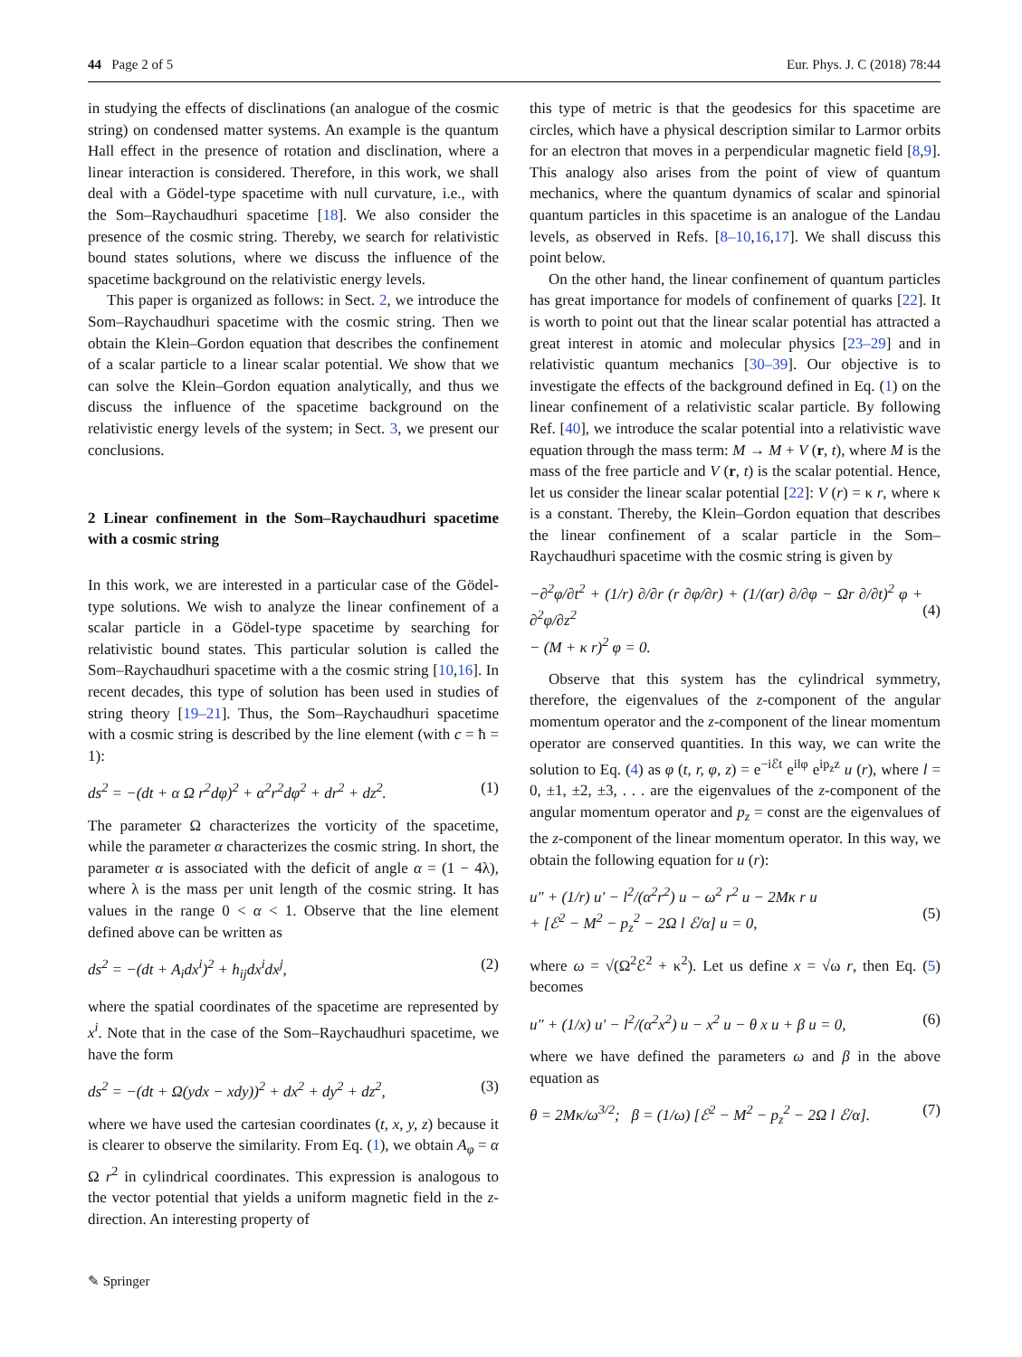44 Page 2 of 5 Eur. Phys. J. C (2018) 78:44
in studying the effects of disclinations (an analogue of the cosmic string) on condensed matter systems. An example is the quantum Hall effect in the presence of rotation and disclination, where a linear interaction is considered. Therefore, in this work, we shall deal with a Gödel-type spacetime with null curvature, i.e., with the Som–Raychaudhuri spacetime [18]. We also consider the presence of the cosmic string. Thereby, we search for relativistic bound states solutions, where we discuss the influence of the spacetime background on the relativistic energy levels.
This paper is organized as follows: in Sect. 2, we introduce the Som–Raychaudhuri spacetime with the cosmic string. Then we obtain the Klein–Gordon equation that describes the confinement of a scalar particle to a linear scalar potential. We show that we can solve the Klein–Gordon equation analytically, and thus we discuss the influence of the spacetime background on the relativistic energy levels of the system; in Sect. 3, we present our conclusions.
2 Linear confinement in the Som–Raychaudhuri spacetime with a cosmic string
In this work, we are interested in a particular case of the Gödel-type solutions. We wish to analyze the linear confinement of a scalar particle in a Gödel-type spacetime by searching for relativistic bound states. This particular solution is called the Som–Raychaudhuri spacetime with a the cosmic string [10,16]. In recent decades, this type of solution has been used in studies of string theory [19–21]. Thus, the Som–Raychaudhuri spacetime with a cosmic string is described by the line element (with c = ħ = 1):
ds<sup>2</sup> = −(dt + α Ω r<sup>2</sup>dφ)<sup>2</sup> + α<sup>2</sup>r<sup>2</sup>dφ<sup>2</sup> + dr<sup>2</sup> + dz<sup>2</sup>. (1)
The parameter Ω characterizes the vorticity of the spacetime, while the parameter α characterizes the cosmic string. In short, the parameter α is associated with the deficit of angle α = (1 − 4λ), where λ is the mass per unit length of the cosmic string. It has values in the range 0 < α < 1. Observe that the line element defined above can be written as
ds<sup>2</sup> = −(dt + A<sub>i</sub>dx<sup>i</sup>)<sup>2</sup> + h<sub>ij</sub>dx<sup>i</sup>dx<sup>j</sup>, (2)
where the spatial coordinates of the spacetime are represented by x<sup>i</sup>. Note that in the case of the Som–Raychaudhuri spacetime, we have the form
ds<sup>2</sup> = −(dt + Ω(ydx − xdy))<sup>2</sup> + dx<sup>2</sup> + dy<sup>2</sup> + dz<sup>2</sup>, (3)
where we have used the cartesian coordinates (t, x, y, z) because it is clearer to observe the similarity. From Eq. (1), we obtain A<sub>φ</sub> = α Ω r<sup>2</sup> in cylindrical coordinates. This expression is analogous to the vector potential that yields a uniform magnetic field in the z-direction. An interesting property of
this type of metric is that the geodesics for this spacetime are circles, which have a physical description similar to Larmor orbits for an electron that moves in a perpendicular magnetic field [8,9]. This analogy also arises from the point of view of quantum mechanics, where the quantum dynamics of scalar and spinorial quantum particles in this spacetime is an analogue of the Landau levels, as observed in Refs. [8–10,16,17]. We shall discuss this point below.
On the other hand, the linear confinement of quantum particles has great importance for models of confinement of quarks [22]. It is worth to point out that the linear scalar potential has attracted a great interest in atomic and molecular physics [23–29] and in relativistic quantum mechanics [30–39]. Our objective is to investigate the effects of the background defined in Eq. (1) on the linear confinement of a relativistic scalar particle. By following Ref. [40], we introduce the scalar potential into a relativistic wave equation through the mass term: M → M + V (r, t), where M is the mass of the free particle and V (r, t) is the scalar potential. Hence, let us consider the linear scalar potential [22]: V (r) = κ r, where κ is a constant. Thereby, the Klein–Gordon equation that describes the linear confinement of a scalar particle in the Som–Raychaudhuri spacetime with the cosmic string is given by
−∂<sup>2</sup>φ/∂t<sup>2</sup> + (1/r) ∂/∂r (r ∂φ/∂r) + (1/(αr) ∂/∂φ − Ωr ∂/∂t)<sup>2</sup> φ + ∂<sup>2</sup>φ/∂z<sup>2</sup>
− (M + κ r)<sup>2</sup> φ = 0.
(4)
Observe that this system has the cylindrical symmetry, therefore, the eigenvalues of the z-component of the angular momentum operator and the z-component of the linear momentum operator are conserved quantities. In this way, we can write the solution to Eq. (4) as φ (t, r, φ, z) = e<sup>−iℰt</sup> e<sup>ilφ</sup> e<sup>ip<sub>z</sub>z</sup> u (r), where l = 0, ±1, ±2, ±3, . . . are the eigenvalues of the z-component of the angular momentum operator and p<sub>z</sub> = const are the eigenvalues of the z-component of the linear momentum operator. In this way, we obtain the following equation for u (r):
u″ + (1/r) u′ − l<sup>2</sup>/(α<sup>2</sup>r<sup>2</sup>) u − ω<sup>2</sup> r<sup>2</sup> u − 2Mκ r u
+ [ℰ<sup>2</sup> − M<sup>2</sup> − p<sub>z</sub><sup>2</sup> − 2Ω l ℰ/α] u = 0,
(5)
where ω = √(Ω<sup>2</sup>ℰ<sup>2</sup> + κ<sup>2</sup>). Let us define x = √ω r, then Eq. (5) becomes
u″ + (1/x) u′ − l<sup>2</sup>/(α<sup>2</sup>x<sup>2</sup>) u − x<sup>2</sup> u − θ x u + β u = 0, (6)
where we have defined the parameters ω and β in the above equation as
θ = 2Mκ/ω<sup>3/2</sup>; β = (1/ω) [ℰ<sup>2</sup> − M<sup>2</sup> − p<sub>z</sub><sup>2</sup> − 2Ω l ℰ/α]. (7)
✎ Springer